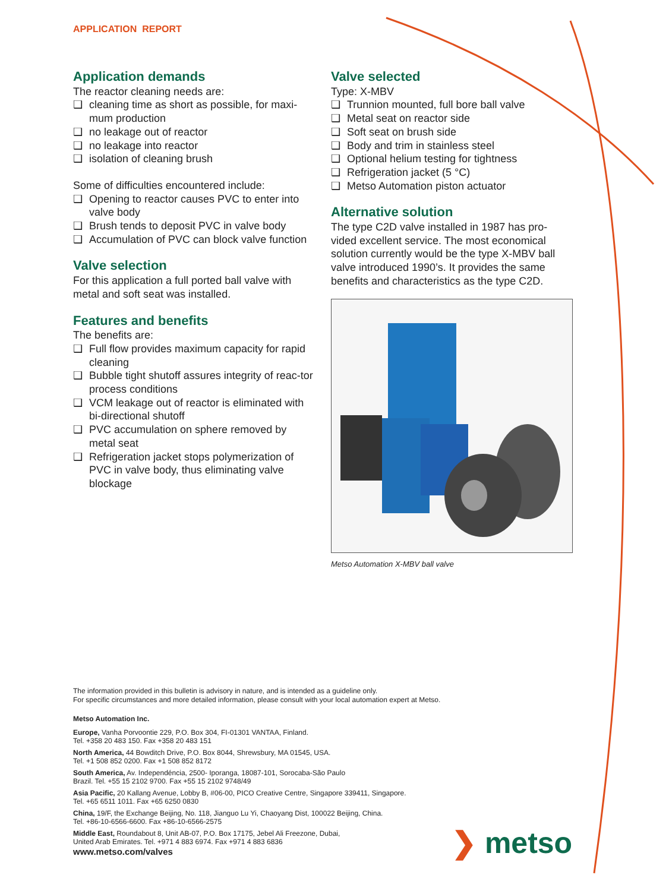APPLICATION REPORT
Application demands
The reactor cleaning needs are:
❑ cleaning time as short as possible, for maxi-mum production
❑ no leakage out of reactor
❑ no leakage into reactor
❑ isolation of cleaning brush
Some of difficulties encountered include:
❑ Opening to reactor causes PVC to enter into valve body
❑ Brush tends to deposit PVC in valve body
❑ Accumulation of PVC can block valve function
Valve selection
For this application a full ported ball valve with metal and soft seat was installed.
Features and benefits
The benefits are:
❑ Full flow provides maximum capacity for rapid cleaning
❑ Bubble tight shutoff assures integrity of reac-tor process conditions
❑ VCM leakage out of reactor is eliminated with bi-directional shutoff
❑ PVC accumulation on sphere removed by metal seat
❑ Refrigeration jacket stops polymerization of PVC in valve body, thus eliminating valve blockage
Valve selected
Type: X-MBV
❑ Trunnion mounted, full bore ball valve
❑ Metal seat on reactor side
❑ Soft seat on brush side
❑ Body and trim in stainless steel
❑ Optional helium testing for tightness
❑ Refrigeration jacket (5 °C)
❑ Metso Automation piston actuator
Alternative solution
The type C2D valve installed in 1987 has pro-vided excellent service. The most economical solution currently would be the type X-MBV ball valve introduced 1990’s. It provides the same benefits and characteristics as the type C2D.
Metso Automation X-MBV ball valve
The information provided in this bulletin is advisory in nature, and is intended as a guideline only.
For specific circumstances and more detailed information, please consult with your local automation expert at Metso.
Metso Automation Inc.
Europe, Vanha Porvoontie 229, P.O. Box 304, FI-01301 VANTAA, Finland.
Tel. +358 20 483 150. Fax +358 20 483 151
North America, 44 Bowditch Drive, P.O. Box 8044, Shrewsbury, MA 01545, USA.
Tel. +1 508 852 0200. Fax +1 508 852 8172
South America, Av. Independéncia, 2500- Iporanga, 18087-101, Sorocaba-São Paulo
Brazil. Tel. +55 15 2102 9700. Fax +55 15 2102 9748/49
Asia Pacific, 20 Kallang Avenue, Lobby B, #06-00, PICO Creative Centre, Singapore 339411, Singapore.
Tel. +65 6511 1011. Fax +65 6250 0830
China, 19/F, the Exchange Beijing, No. 118, Jianguo Lu Yi, Chaoyang Dist, 100022 Beijing, China.
Tel. +86-10-6566-6600. Fax +86-10-6566-2575
Middle East, Roundabout 8, Unit AB-07, P.O. Box 17175, Jebel Ali Freezone, Dubai,
United Arab Emirates. Tel. +971 4 883 6974. Fax +971 4 883 6836
www.metso.com/valves
❯ metso